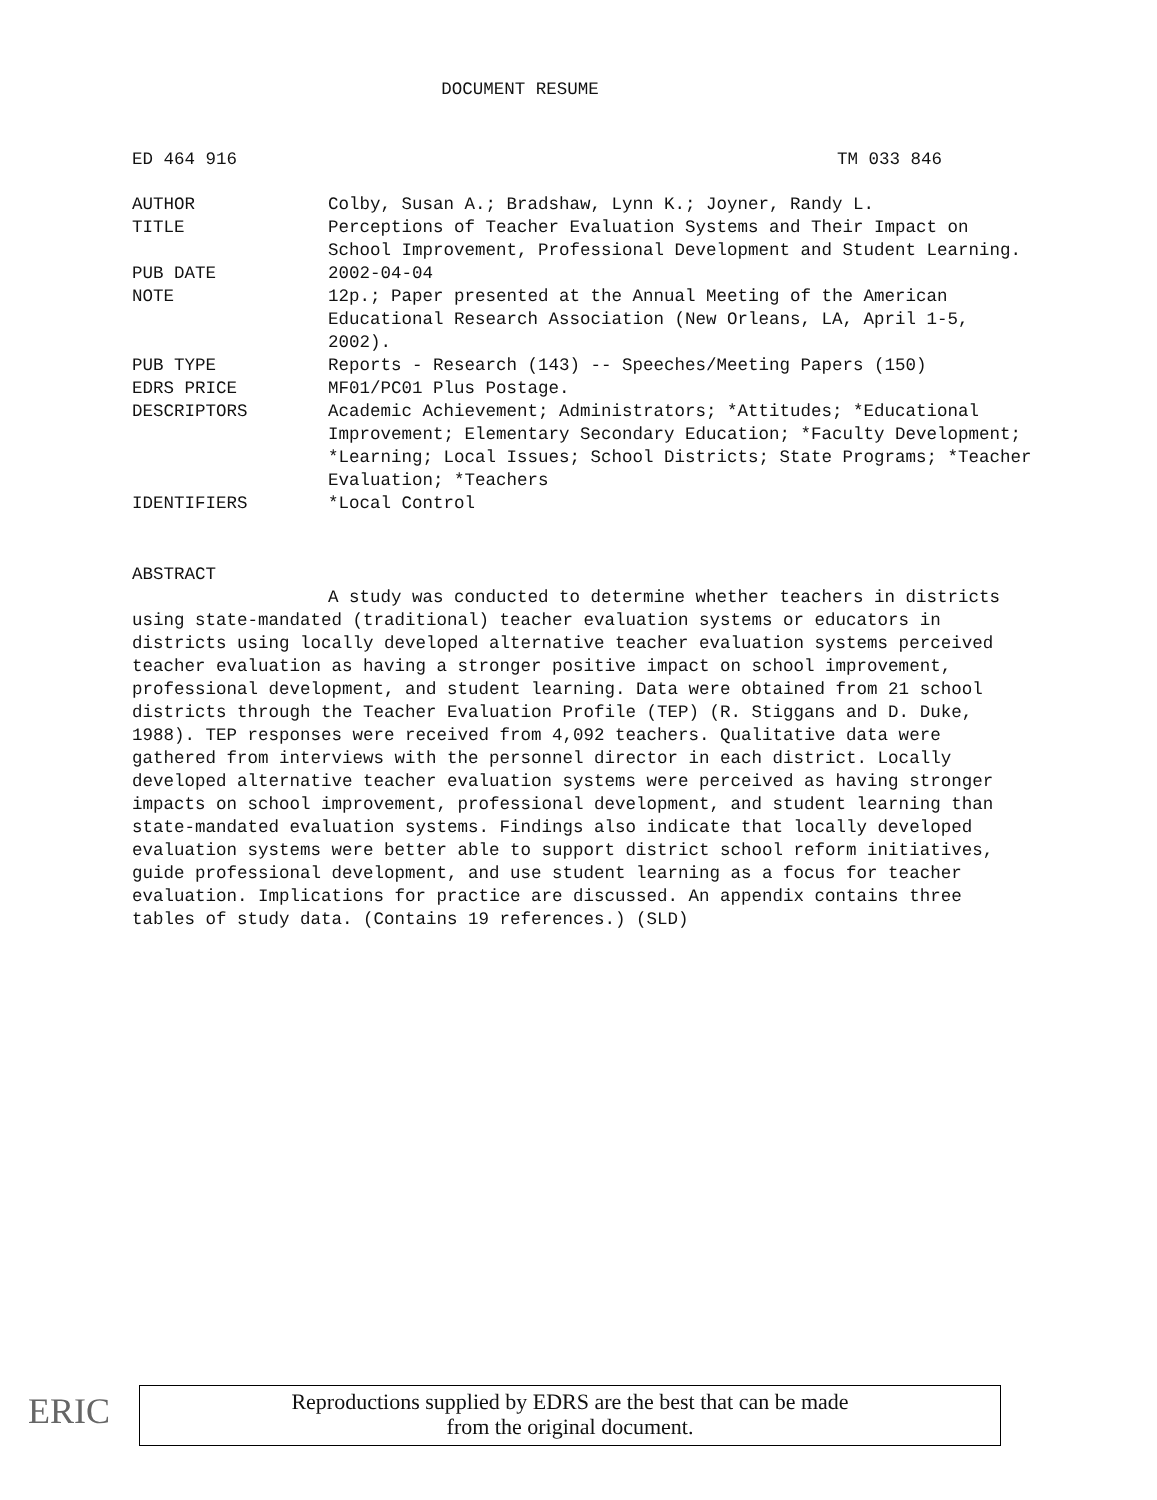DOCUMENT RESUME
ED 464 916 TM 033 846
| AUTHOR | Colby, Susan A.; Bradshaw, Lynn K.; Joyner, Randy L. |
| TITLE | Perceptions of Teacher Evaluation Systems and Their Impact on School Improvement, Professional Development and Student Learning. |
| PUB DATE | 2002-04-04 |
| NOTE | 12p.; Paper presented at the Annual Meeting of the American Educational Research Association (New Orleans, LA, April 1-5, 2002). |
| PUB TYPE | Reports - Research (143) -- Speeches/Meeting Papers (150) |
| EDRS PRICE | MF01/PC01 Plus Postage. |
| DESCRIPTORS | Academic Achievement; Administrators; *Attitudes; *Educational Improvement; Elementary Secondary Education; *Faculty Development; *Learning; Local Issues; School Districts; State Programs; *Teacher Evaluation; *Teachers |
| IDENTIFIERS | *Local Control |
ABSTRACT
A study was conducted to determine whether teachers in districts using state-mandated (traditional) teacher evaluation systems or educators in districts using locally developed alternative teacher evaluation systems perceived teacher evaluation as having a stronger positive impact on school improvement, professional development, and student learning. Data were obtained from 21 school districts through the Teacher Evaluation Profile (TEP) (R. Stiggans and D. Duke, 1988). TEP responses were received from 4,092 teachers. Qualitative data were gathered from interviews with the personnel director in each district. Locally developed alternative teacher evaluation systems were perceived as having stronger impacts on school improvement, professional development, and student learning than state-mandated evaluation systems. Findings also indicate that locally developed evaluation systems were better able to support district school reform initiatives, guide professional development, and use student learning as a focus for teacher evaluation. Implications for practice are discussed. An appendix contains three tables of study data. (Contains 19 references.) (SLD)
ERIC
Reproductions supplied by EDRS are the best that can be made
from the original document.